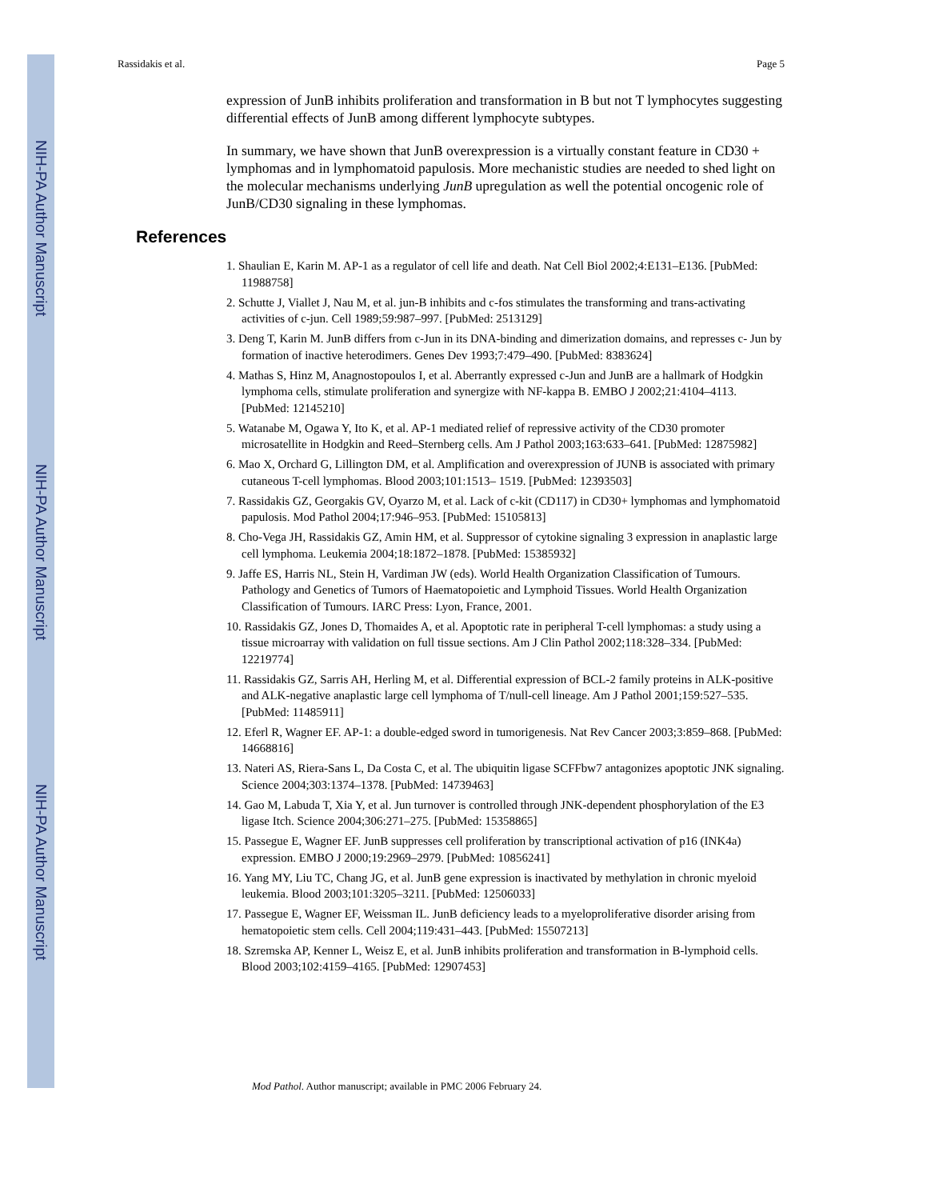NIH-PA Author Manuscript
NIH-PA Author Manuscript
NIH-PA Author Manuscript
Rassidakis et al. Page 5
expression of JunB inhibits proliferation and transformation in B but not T lymphocytes suggesting differential effects of JunB among different lymphocyte subtypes.
In summary, we have shown that JunB overexpression is a virtually constant feature in CD30 + lymphomas and in lymphomatoid papulosis. More mechanistic studies are needed to shed light on the molecular mechanisms underlying JunB upregulation as well the potential oncogenic role of JunB/CD30 signaling in these lymphomas.
References
1. Shaulian E, Karin M. AP-1 as a regulator of cell life and death. Nat Cell Biol 2002;4:E131–E136. [PubMed: 11988758]
2. Schutte J, Viallet J, Nau M, et al. jun-B inhibits and c-fos stimulates the transforming and trans-activating activities of c-jun. Cell 1989;59:987–997. [PubMed: 2513129]
3. Deng T, Karin M. JunB differs from c-Jun in its DNA-binding and dimerization domains, and represses c- Jun by formation of inactive heterodimers. Genes Dev 1993;7:479–490. [PubMed: 8383624]
4. Mathas S, Hinz M, Anagnostopoulos I, et al. Aberrantly expressed c-Jun and JunB are a hallmark of Hodgkin lymphoma cells, stimulate proliferation and synergize with NF-kappa B. EMBO J 2002;21:4104–4113. [PubMed: 12145210]
5. Watanabe M, Ogawa Y, Ito K, et al. AP-1 mediated relief of repressive activity of the CD30 promoter microsatellite in Hodgkin and Reed–Sternberg cells. Am J Pathol 2003;163:633–641. [PubMed: 12875982]
6. Mao X, Orchard G, Lillington DM, et al. Amplification and overexpression of JUNB is associated with primary cutaneous T-cell lymphomas. Blood 2003;101:1513– 1519. [PubMed: 12393503]
7. Rassidakis GZ, Georgakis GV, Oyarzo M, et al. Lack of c-kit (CD117) in CD30+ lymphomas and lymphomatoid papulosis. Mod Pathol 2004;17:946–953. [PubMed: 15105813]
8. Cho-Vega JH, Rassidakis GZ, Amin HM, et al. Suppressor of cytokine signaling 3 expression in anaplastic large cell lymphoma. Leukemia 2004;18:1872–1878. [PubMed: 15385932]
9. Jaffe ES, Harris NL, Stein H, Vardiman JW (eds). World Health Organization Classification of Tumours. Pathology and Genetics of Tumors of Haematopoietic and Lymphoid Tissues. World Health Organization Classification of Tumours. IARC Press: Lyon, France, 2001.
10. Rassidakis GZ, Jones D, Thomaides A, et al. Apoptotic rate in peripheral T-cell lymphomas: a study using a tissue microarray with validation on full tissue sections. Am J Clin Pathol 2002;118:328–334. [PubMed: 12219774]
11. Rassidakis GZ, Sarris AH, Herling M, et al. Differential expression of BCL-2 family proteins in ALK-positive and ALK-negative anaplastic large cell lymphoma of T/null-cell lineage. Am J Pathol 2001;159:527–535. [PubMed: 11485911]
12. Eferl R, Wagner EF. AP-1: a double-edged sword in tumorigenesis. Nat Rev Cancer 2003;3:859–868. [PubMed: 14668816]
13. Nateri AS, Riera-Sans L, Da Costa C, et al. The ubiquitin ligase SCFFbw7 antagonizes apoptotic JNK signaling. Science 2004;303:1374–1378. [PubMed: 14739463]
14. Gao M, Labuda T, Xia Y, et al. Jun turnover is controlled through JNK-dependent phosphorylation of the E3 ligase Itch. Science 2004;306:271–275. [PubMed: 15358865]
15. Passegue E, Wagner EF. JunB suppresses cell proliferation by transcriptional activation of p16 (INK4a) expression. EMBO J 2000;19:2969–2979. [PubMed: 10856241]
16. Yang MY, Liu TC, Chang JG, et al. JunB gene expression is inactivated by methylation in chronic myeloid leukemia. Blood 2003;101:3205–3211. [PubMed: 12506033]
17. Passegue E, Wagner EF, Weissman IL. JunB deficiency leads to a myeloproliferative disorder arising from hematopoietic stem cells. Cell 2004;119:431–443. [PubMed: 15507213]
18. Szremska AP, Kenner L, Weisz E, et al. JunB inhibits proliferation and transformation in B-lymphoid cells. Blood 2003;102:4159–4165. [PubMed: 12907453]
Mod Pathol. Author manuscript; available in PMC 2006 February 24.